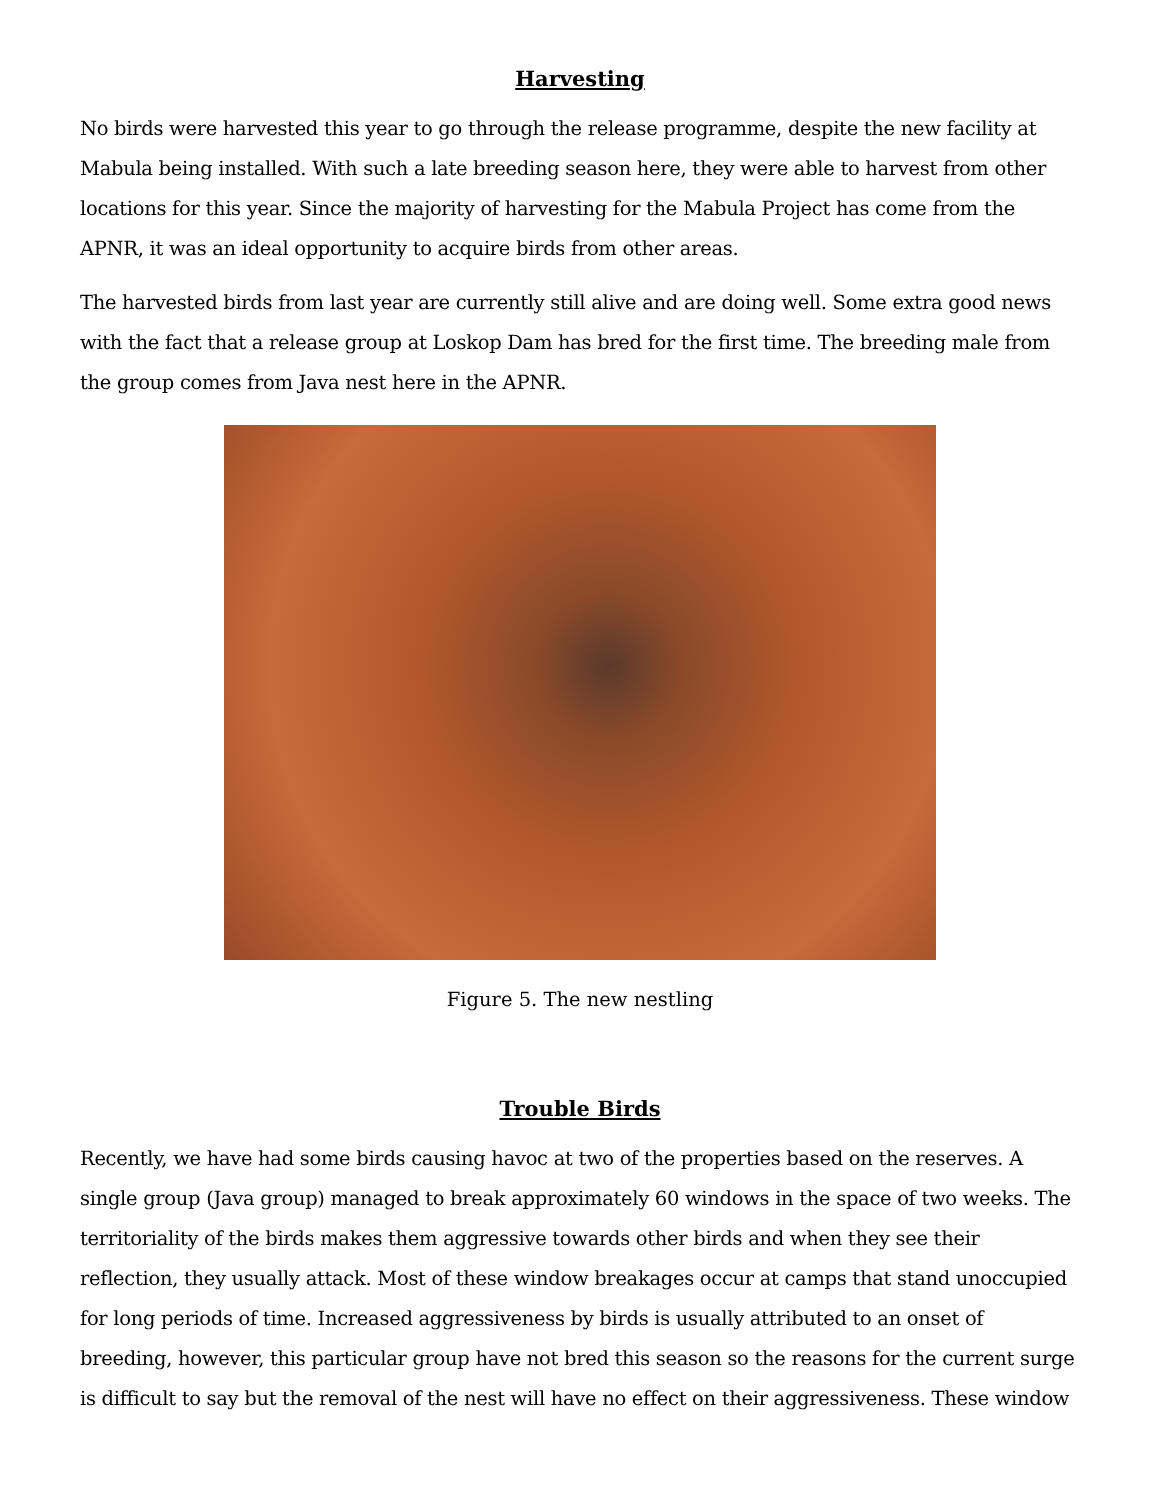Harvesting
No birds were harvested this year to go through the release programme, despite the new facility at Mabula being installed. With such a late breeding season here, they were able to harvest from other locations for this year. Since the majority of harvesting for the Mabula Project has come from the APNR, it was an ideal opportunity to acquire birds from other areas.
The harvested birds from last year are currently still alive and are doing well. Some extra good news with the fact that a release group at Loskop Dam has bred for the first time. The breeding male from the group comes from Java nest here in the APNR.
Figure 5. The new nestling
Trouble Birds
Recently, we have had some birds causing havoc at two of the properties based on the reserves. A single group (Java group) managed to break approximately 60 windows in the space of two weeks. The territoriality of the birds makes them aggressive towards other birds and when they see their reflection, they usually attack. Most of these window breakages occur at camps that stand unoccupied for long periods of time. Increased aggressiveness by birds is usually attributed to an onset of breeding, however, this particular group have not bred this season so the reasons for the current surge is difficult to say but the removal of the nest will have no effect on their aggressiveness. These window